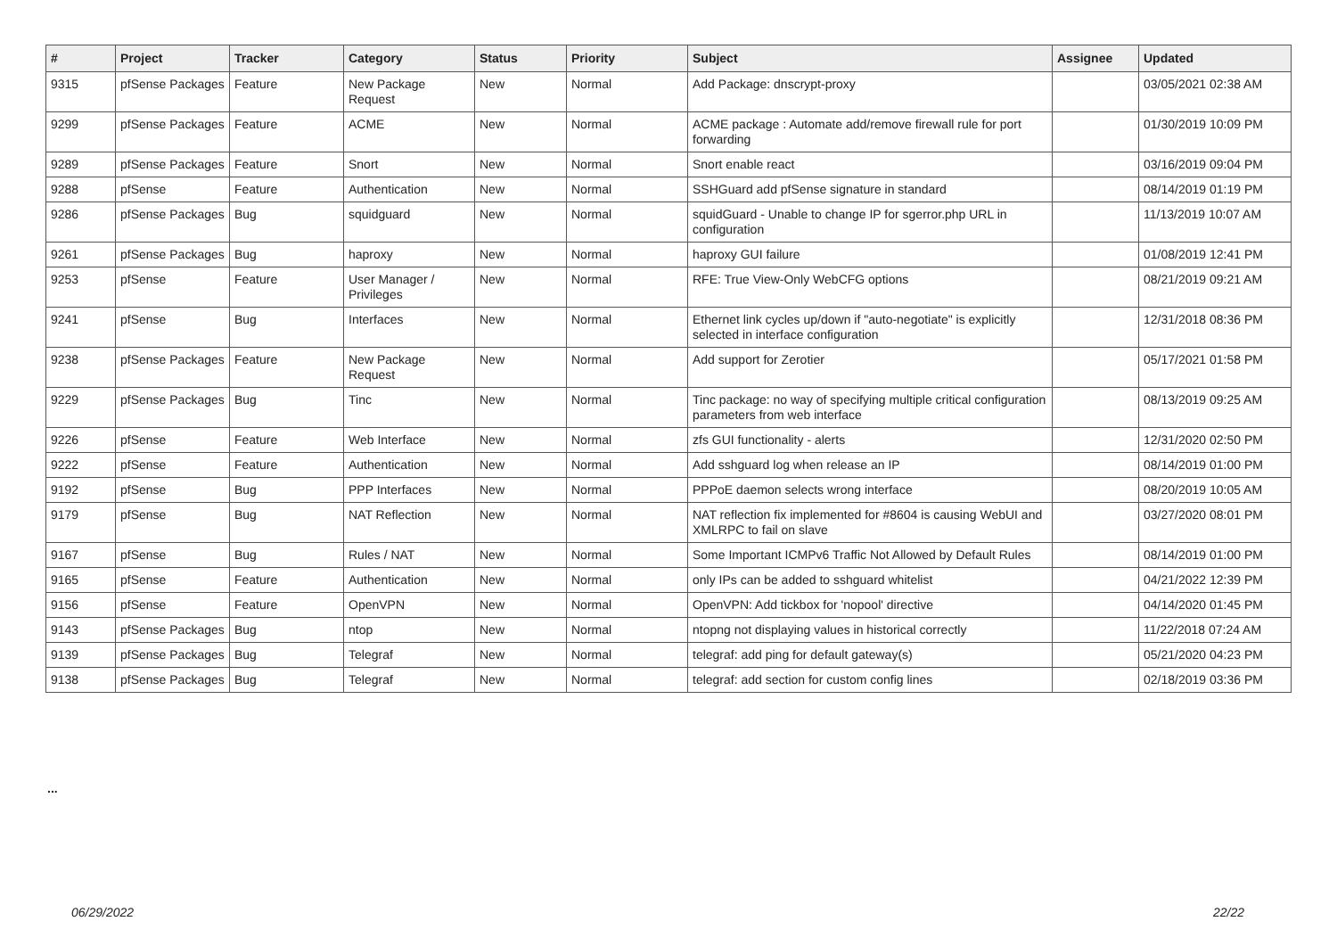| # | Project | Tracker | Category | Status | Priority | Subject | Assignee | Updated |
| --- | --- | --- | --- | --- | --- | --- | --- | --- |
| 9315 | pfSense Packages | Feature | New Package Request | New | Normal | Add Package: dnscrypt-proxy | | 03/05/2021 02:38 AM |
| 9299 | pfSense Packages | Feature | ACME | New | Normal | ACME package : Automate add/remove firewall rule for port forwarding | | 01/30/2019 10:09 PM |
| 9289 | pfSense Packages | Feature | Snort | New | Normal | Snort enable react | | 03/16/2019 09:04 PM |
| 9288 | pfSense | Feature | Authentication | New | Normal | SSHGuard add pfSense signature in standard | | 08/14/2019 01:19 PM |
| 9286 | pfSense Packages | Bug | squidguard | New | Normal | squidGuard - Unable to change IP for sgerror.php URL in configuration | | 11/13/2019 10:07 AM |
| 9261 | pfSense Packages | Bug | haproxy | New | Normal | haproxy GUI failure | | 01/08/2019 12:41 PM |
| 9253 | pfSense | Feature | User Manager / Privileges | New | Normal | RFE: True View-Only WebCFG options | | 08/21/2019 09:21 AM |
| 9241 | pfSense | Bug | Interfaces | New | Normal | Ethernet link cycles up/down if "auto-negotiate" is explicitly selected in interface configuration | | 12/31/2018 08:36 PM |
| 9238 | pfSense Packages | Feature | New Package Request | New | Normal | Add support for Zerotier | | 05/17/2021 01:58 PM |
| 9229 | pfSense Packages | Bug | Tinc | New | Normal | Tinc package: no way of specifying multiple critical configuration parameters from web interface | | 08/13/2019 09:25 AM |
| 9226 | pfSense | Feature | Web Interface | New | Normal | zfs GUI functionality - alerts | | 12/31/2020 02:50 PM |
| 9222 | pfSense | Feature | Authentication | New | Normal | Add sshguard log when release an IP | | 08/14/2019 01:00 PM |
| 9192 | pfSense | Bug | PPP Interfaces | New | Normal | PPPoE daemon selects wrong interface | | 08/20/2019 10:05 AM |
| 9179 | pfSense | Bug | NAT Reflection | New | Normal | NAT reflection fix implemented for #8604 is causing WebUI and XMLRPC to fail on slave | | 03/27/2020 08:01 PM |
| 9167 | pfSense | Bug | Rules / NAT | New | Normal | Some Important ICMPv6 Traffic Not Allowed by Default Rules | | 08/14/2019 01:00 PM |
| 9165 | pfSense | Feature | Authentication | New | Normal | only IPs can be added to sshguard whitelist | | 04/21/2022 12:39 PM |
| 9156 | pfSense | Feature | OpenVPN | New | Normal | OpenVPN: Add tickbox for 'nopool' directive | | 04/14/2020 01:45 PM |
| 9143 | pfSense Packages | Bug | ntop | New | Normal | ntopng not displaying values in historical correctly | | 11/22/2018 07:24 AM |
| 9139 | pfSense Packages | Bug | Telegraf | New | Normal | telegraf: add ping for default gateway(s) | | 05/21/2020 04:23 PM |
| 9138 | pfSense Packages | Bug | Telegraf | New | Normal | telegraf: add section for custom config lines | | 02/18/2019 03:36 PM |
...
06/29/2022 22/22